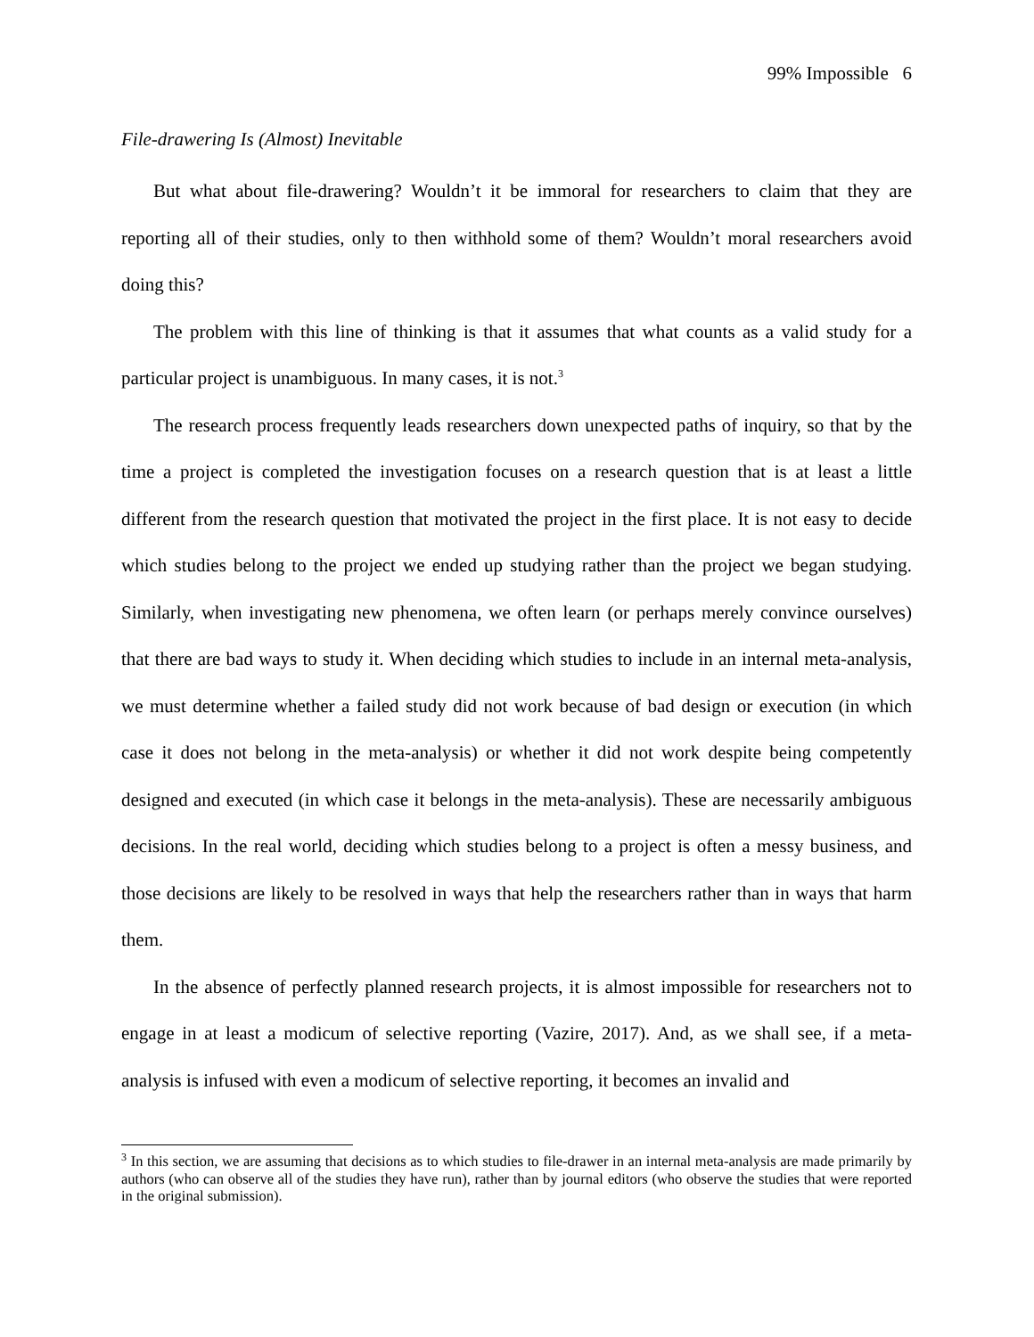99% Impossible 6
File-drawering Is (Almost) Inevitable
But what about file-drawering? Wouldn’t it be immoral for researchers to claim that they are reporting all of their studies, only to then withhold some of them? Wouldn’t moral researchers avoid doing this?
The problem with this line of thinking is that it assumes that what counts as a valid study for a particular project is unambiguous. In many cases, it is not.<sup>3</sup>
The research process frequently leads researchers down unexpected paths of inquiry, so that by the time a project is completed the investigation focuses on a research question that is at least a little different from the research question that motivated the project in the first place. It is not easy to decide which studies belong to the project we ended up studying rather than the project we began studying. Similarly, when investigating new phenomena, we often learn (or perhaps merely convince ourselves) that there are bad ways to study it. When deciding which studies to include in an internal meta-analysis, we must determine whether a failed study did not work because of bad design or execution (in which case it does not belong in the meta-analysis) or whether it did not work despite being competently designed and executed (in which case it belongs in the meta-analysis). These are necessarily ambiguous decisions. In the real world, deciding which studies belong to a project is often a messy business, and those decisions are likely to be resolved in ways that help the researchers rather than in ways that harm them.
In the absence of perfectly planned research projects, it is almost impossible for researchers not to engage in at least a modicum of selective reporting (Vazire, 2017). And, as we shall see, if a meta-analysis is infused with even a modicum of selective reporting, it becomes an invalid and
<sup>3</sup> In this section, we are assuming that decisions as to which studies to file-drawer in an internal meta-analysis are made primarily by authors (who can observe all of the studies they have run), rather than by journal editors (who observe the studies that were reported in the original submission).